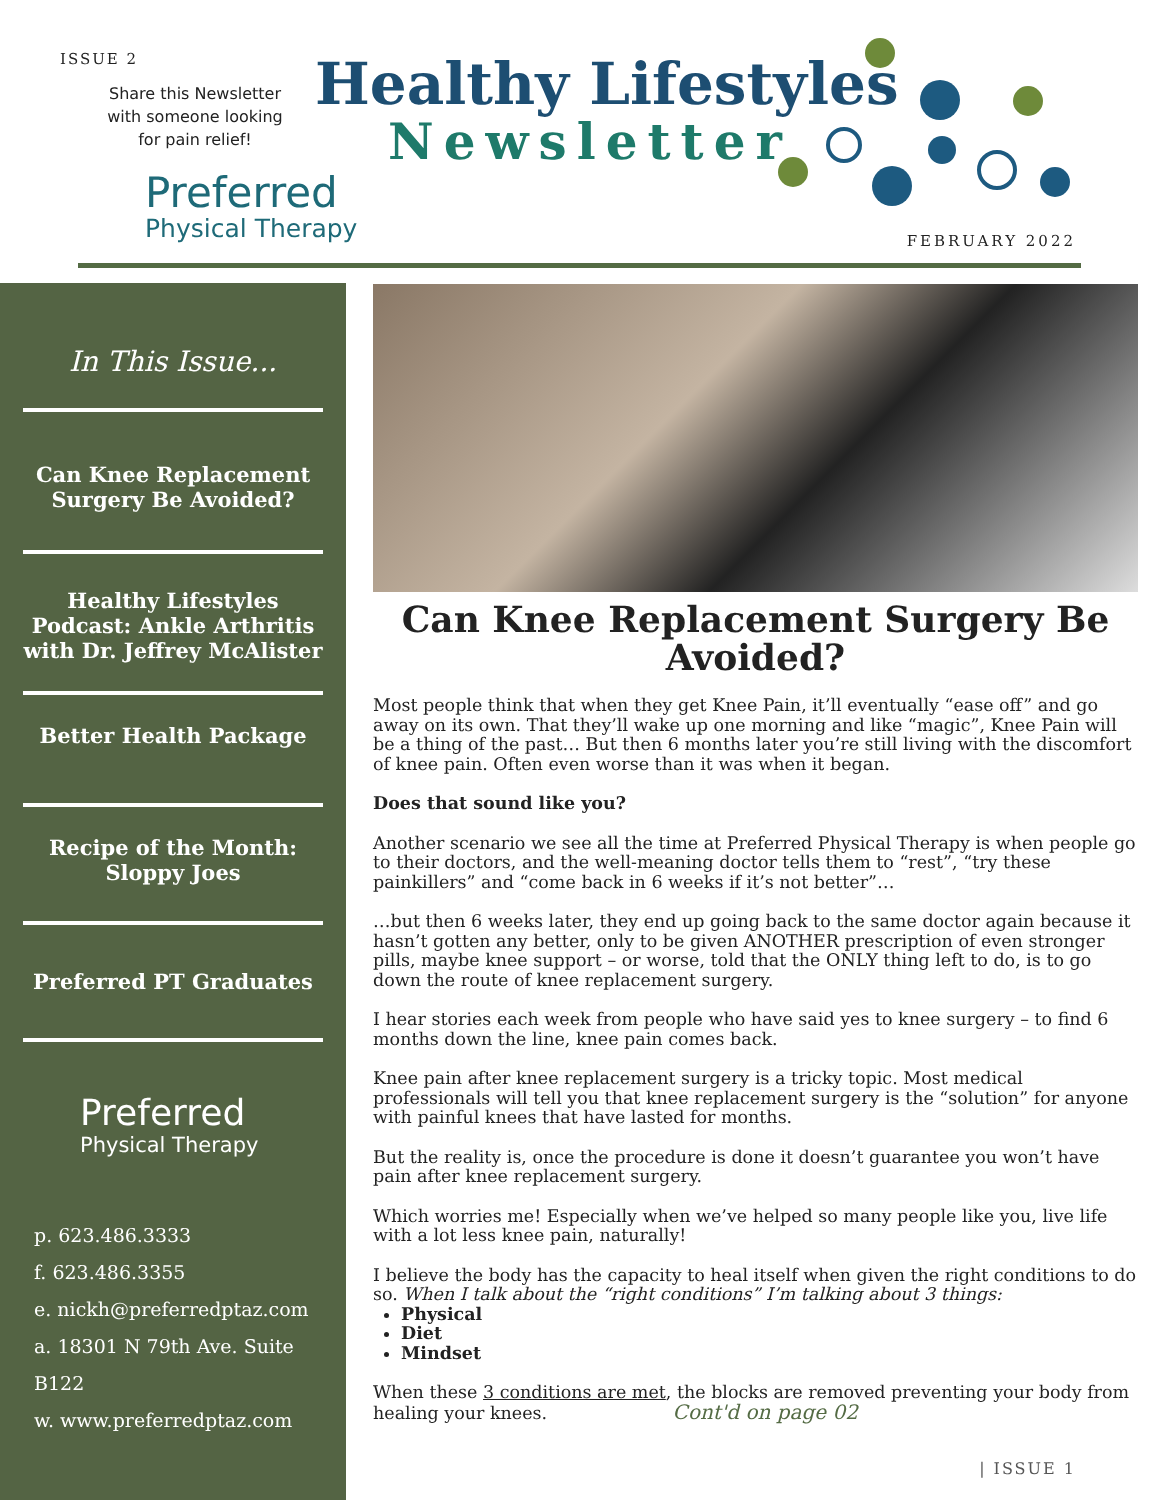ISSUE 2
Share this Newsletter with someone looking for pain relief!
Healthy Lifestyles
Newsletter
Preferred
Physical Therapy
FEBRUARY 2022
In This Issue...
Can Knee Replacement Surgery Be Avoided?
Healthy Lifestyles Podcast: Ankle Arthritis with Dr. Jeffrey McAlister
Better Health Package
Recipe of the Month: Sloppy Joes
Preferred PT Graduates
Preferred
Physical Therapy
p. 623.486.3333
f. 623.486.3355
e. nickh@preferredptaz.com
a. 18301 N 79th Ave. Suite B122
w. www.preferredptaz.com
Can Knee Replacement Surgery Be Avoided?
Most people think that when they get Knee Pain, it’ll eventually “ease off” and go away on its own. That they’ll wake up one morning and like “magic”, Knee Pain will be a thing of the past… But then 6 months later you’re still living with the discomfort of knee pain. Often even worse than it was when it began.
Does that sound like you?
Another scenario we see all the time at Preferred Physical Therapy is when people go to their doctors, and the well-meaning doctor tells them to “rest”, “try these painkillers” and “come back in 6 weeks if it’s not better”…
…but then 6 weeks later, they end up going back to the same doctor again because it hasn’t gotten any better, only to be given ANOTHER prescription of even stronger pills, maybe knee support – or worse, told that the ONLY thing left to do, is to go down the route of knee replacement surgery.
I hear stories each week from people who have said yes to knee surgery – to find 6 months down the line, knee pain comes back.
Knee pain after knee replacement surgery is a tricky topic. Most medical professionals will tell you that knee replacement surgery is the “solution” for anyone with painful knees that have lasted for months.
But the reality is, once the procedure is done it doesn’t guarantee you won’t have pain after knee replacement surgery.
Which worries me! Especially when we’ve helped so many people like you, live life with a lot less knee pain, naturally!
I believe the body has the capacity to heal itself when given the right conditions to do so. When I talk about the “right conditions” I’m talking about 3 things:
Physical
Diet
Mindset
When these 3 conditions are met, the blocks are removed preventing your body from healing your knees. Cont'd on page 02
| ISSUE 1